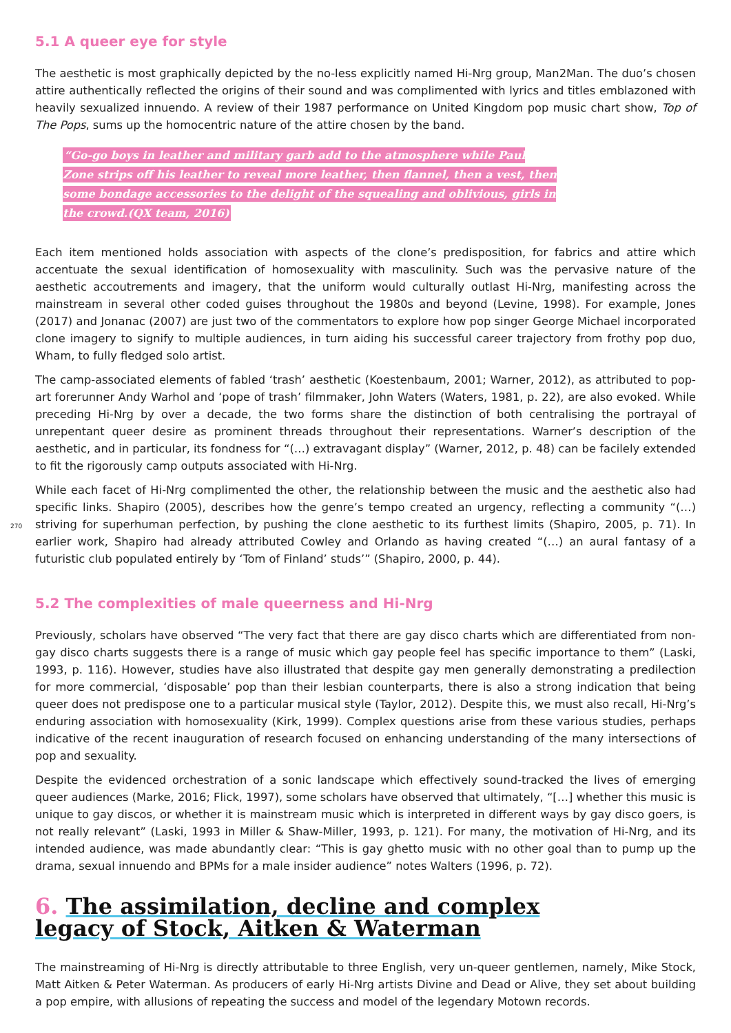5.1 A queer eye for style
The aesthetic is most graphically depicted by the no-less explicitly named Hi-Nrg group, Man2Man. The duo’s chosen attire authentically reflected the origins of their sound and was complimented with lyrics and titles emblazoned with heavily sexualized innuendo. A review of their 1987 performance on United Kingdom pop music chart show, Top of The Pops, sums up the homocentric nature of the attire chosen by the band.
“Go-go boys in leather and military garb add to the atmosphere while Paul Zone strips off his leather to reveal more leather, then flannel, then a vest, then some bondage accessories to the delight of the squealing and oblivious, girls in the crowd.(QX team, 2016)
Each item mentioned holds association with aspects of the clone’s predisposition, for fabrics and attire which accentuate the sexual identification of homosexuality with masculinity. Such was the pervasive nature of the aesthetic accoutrements and imagery, that the uniform would culturally outlast Hi-Nrg, manifesting across the mainstream in several other coded guises throughout the 1980s and beyond (Levine, 1998). For example, Jones (2017) and Jonanac (2007) are just two of the commentators to explore how pop singer George Michael incorporated clone imagery to signify to multiple audiences, in turn aiding his successful career trajectory from frothy pop duo, Wham, to fully fledged solo artist.
The camp-associated elements of fabled ‘trash’ aesthetic (Koestenbaum, 2001; Warner, 2012), as attributed to pop-art forerunner Andy Warhol and ‘pope of trash’ filmmaker, John Waters (Waters, 1981, p. 22), are also evoked. While preceding Hi-Nrg by over a decade, the two forms share the distinction of both centralising the portrayal of unrepentant queer desire as prominent threads throughout their representations. Warner’s description of the aesthetic, and in particular, its fondness for “(…) extravagant display” (Warner, 2012, p. 48) can be facilely extended to fit the rigorously camp outputs associated with Hi-Nrg.
270
While each facet of Hi-Nrg complimented the other, the relationship between the music and the aesthetic also had specific links. Shapiro (2005), describes how the genre’s tempo created an urgency, reflecting a community “(…) striving for superhuman perfection, by pushing the clone aesthetic to its furthest limits (Shapiro, 2005, p. 71). In earlier work, Shapiro had already attributed Cowley and Orlando as having created “(…) an aural fantasy of a futuristic club populated entirely by ‘Tom of Finland’ studs’” (Shapiro, 2000, p. 44).
5.2 The complexities of male queerness and Hi-Nrg
Previously, scholars have observed “The very fact that there are gay disco charts which are differentiated from non-gay disco charts suggests there is a range of music which gay people feel has specific importance to them” (Laski, 1993, p. 116). However, studies have also illustrated that despite gay men generally demonstrating a predilection for more commercial, ‘disposable’ pop than their lesbian counterparts, there is also a strong indication that being queer does not predispose one to a particular musical style (Taylor, 2012). Despite this, we must also recall, Hi-Nrg’s enduring association with homosexuality (Kirk, 1999). Complex questions arise from these various studies, perhaps indicative of the recent inauguration of research focused on enhancing understanding of the many intersections of pop and sexuality.
Despite the evidenced orchestration of a sonic landscape which effectively sound-tracked the lives of emerging queer audiences (Marke, 2016; Flick, 1997), some scholars have observed that ultimately, “[…] whether this music is unique to gay discos, or whether it is mainstream music which is interpreted in different ways by gay disco goers, is not really relevant” (Laski, 1993 in Miller & Shaw-Miller, 1993, p. 121). For many, the motivation of Hi-Nrg, and its intended audience, was made abundantly clear: “This is gay ghetto music with no other goal than to pump up the drama, sexual innuendo and BPMs for a male insider audience” notes Walters (1996, p. 72).
6. The assimilation, decline and complex
legacy of Stock, Aitken & Waterman
The mainstreaming of Hi-Nrg is directly attributable to three English, very un-queer gentlemen, namely, Mike Stock, Matt Aitken & Peter Waterman. As producers of early Hi-Nrg artists Divine and Dead or Alive, they set about building a pop empire, with allusions of repeating the success and model of the legendary Motown records.